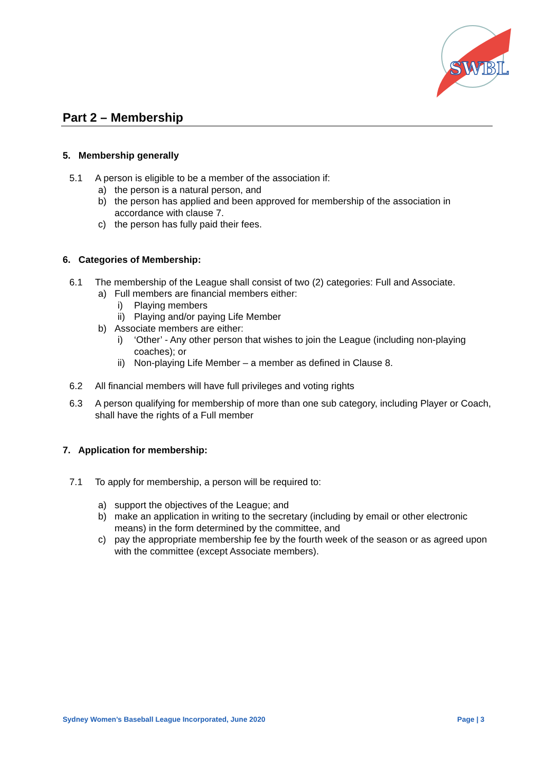SWBL
Part 2 – Membership
5. Membership generally
5.1 A person is eligible to be a member of the association if:
a) the person is a natural person, and
b) the person has applied and been approved for membership of the association in accordance with clause 7.
c) the person has fully paid their fees.
6. Categories of Membership:
6.1 The membership of the League shall consist of two (2) categories: Full and Associate.
a) Full members are financial members either:
i) Playing members
ii) Playing and/or paying Life Member
b) Associate members are either:
i) ‘Other’ - Any other person that wishes to join the League (including non-playing coaches); or
ii) Non-playing Life Member – a member as defined in Clause 8.
6.2 All financial members will have full privileges and voting rights
6.3 A person qualifying for membership of more than one sub category, including Player or Coach, shall have the rights of a Full member
7. Application for membership:
7.1 To apply for membership, a person will be required to:
a) support the objectives of the League; and
b) make an application in writing to the secretary (including by email or other electronic means) in the form determined by the committee, and
c) pay the appropriate membership fee by the fourth week of the season or as agreed upon with the committee (except Associate members).
Sydney Women’s Baseball League Incorporated, June 2020 Page | 3